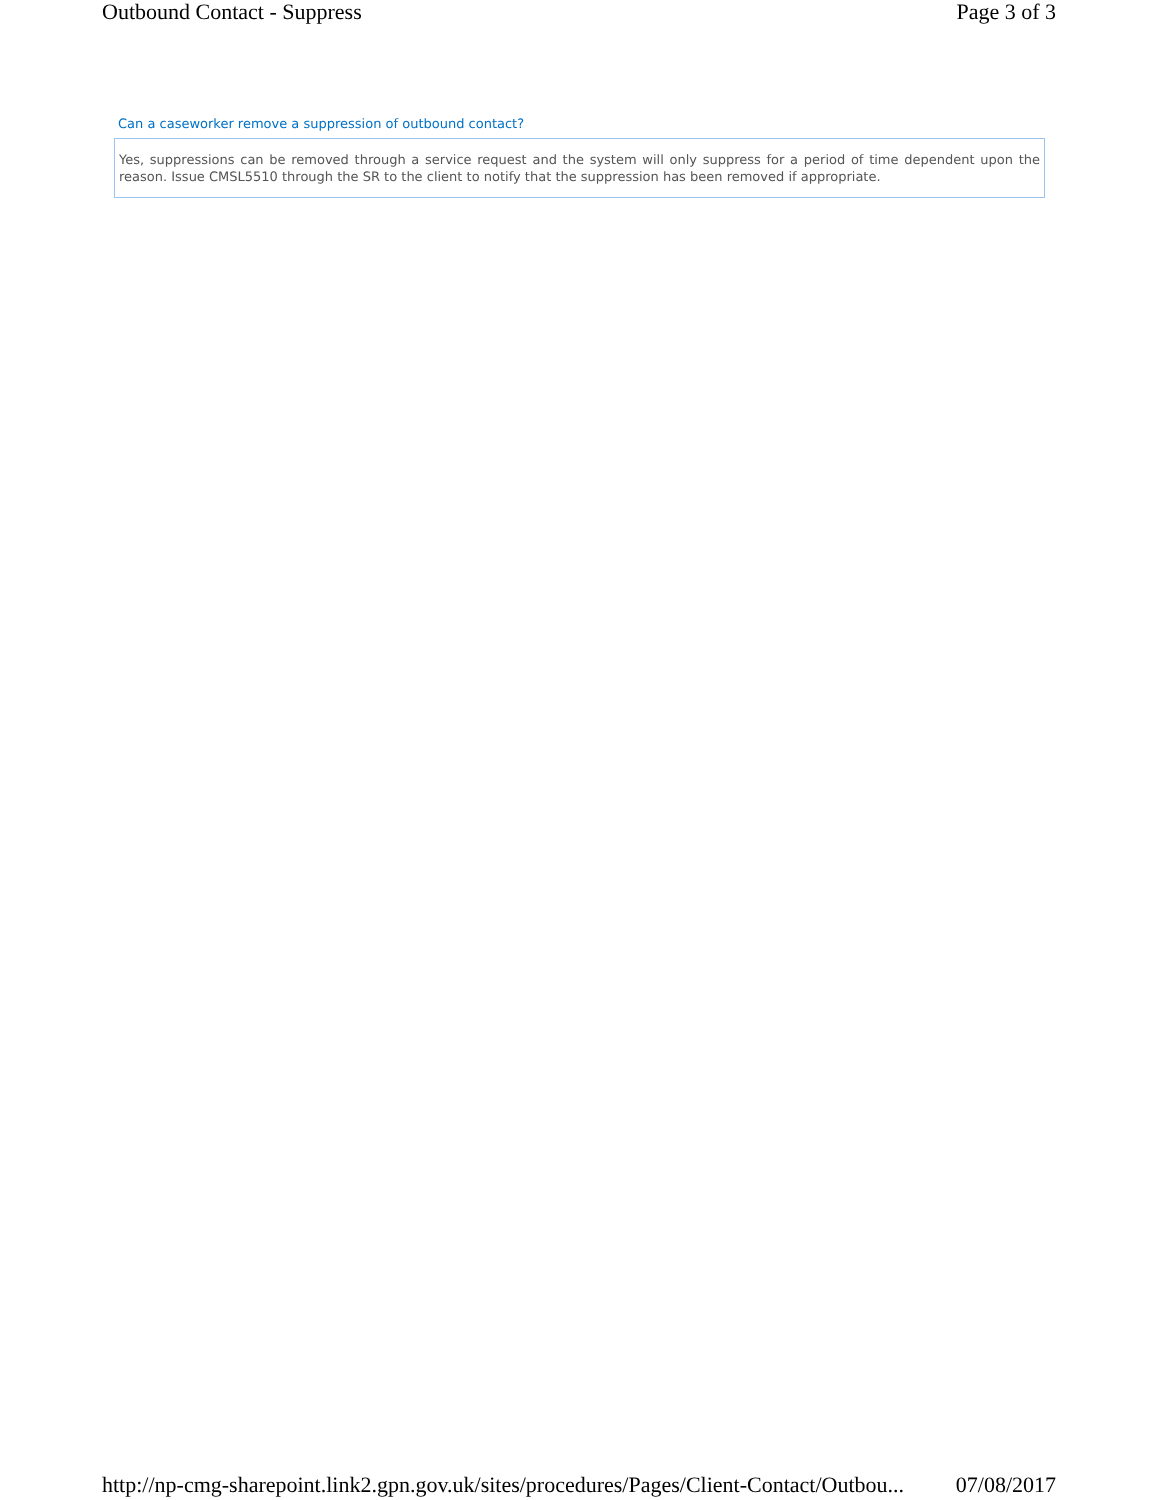Outbound Contact - Suppress Page 3 of 3
Can a caseworker remove a suppression of outbound contact?
Yes, suppressions can be removed through a service request and the system will only suppress for a period of time dependent upon the reason. Issue CMSL5510 through the SR to the client to notify that the suppression has been removed if appropriate.
http://np-cmg-sharepoint.link2.gpn.gov.uk/sites/procedures/Pages/Client-Contact/Outbou... 07/08/2017